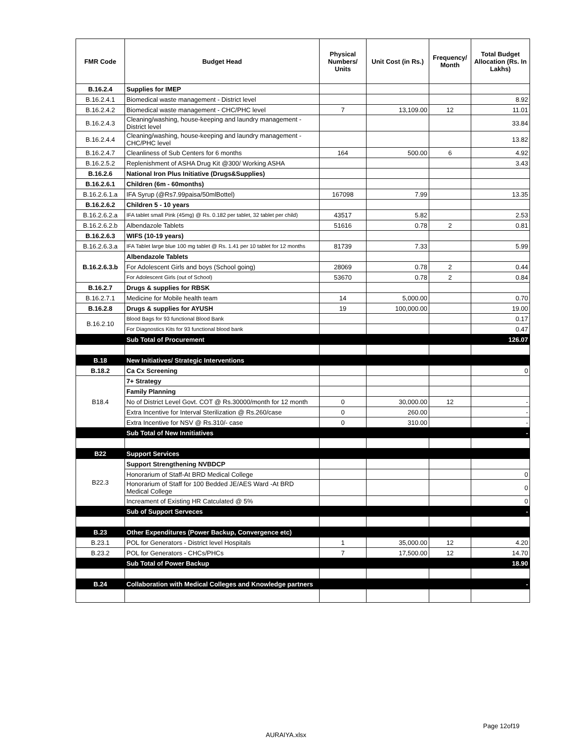| FMR Code | Budget Head | Physical Numbers/ Units | Unit Cost (in Rs.) | Frequency/ Month | Total Budget Allocation (Rs. In Lakhs) |
| --- | --- | --- | --- | --- | --- |
| B.16.2.4 | Supplies for IMEP | | | | |
| B.16.2.4.1 | Biomedical waste management - District level | | | | 8.92 |
| B.16.2.4.2 | Biomedical waste management - CHC/PHC level | 7 | 13,109.00 | 12 | 11.01 |
| B.16.2.4.3 | Cleaning/washing, house-keeping and laundry management - District level | | | | 33.84 |
| B.16.2.4.4 | Cleaning/washing, house-keeping and laundry management - CHC/PHC level | | | | 13.82 |
| B.16.2.4.7 | Cleanliness of Sub Centers for 6 months | 164 | 500.00 | 6 | 4.92 |
| B.16.2.5.2 | Replenishment of ASHA Drug Kit @300/ Working ASHA | | | | 3.43 |
| B.16.2.6 | National Iron Plus Initiative (Drugs&Supplies) | | | | |
| B.16.2.6.1 | Children (6m - 60months) | | | | |
| B.16.2.6.1.a | IFA Syrup (@Rs7.99paisa/50mlBottel) | 167098 | 7.99 | | 13.35 |
| B.16.2.6.2 | Children 5 - 10 years | | | | |
| B.16.2.6.2.a | IFA tablet small Pink (45mg) @ Rs. 0.182 per tablet, 32 tablet per child) | 43517 | 5.82 | | 2.53 |
| B.16.2.6.2.b | Albendazole Tablets | 51616 | 0.78 | 2 | 0.81 |
| B.16.2.6.3 | WIFS (10-19 years) | | | | |
| B.16.2.6.3.a | IFA Tablet large blue 100 mg tablet @ Rs. 1.41 per 10 tablet for 12 months | 81739 | 7.33 | | 5.99 |
| B.16.2.6.3.b | Albendazole Tablets | | | | |
| | For Adolescent Girls and boys (School going) | 28069 | 0.78 | 2 | 0.44 |
| | For Adolescent Girls (out of School) | 53670 | 0.78 | 2 | 0.84 |
| B.16.2.7 | Drugs & supplies for RBSK | | | | |
| B.16.2.7.1 | Medicine for Mobile health team | 14 | 5,000.00 | | 0.70 |
| B.16.2.8 | Drugs & supplies for AYUSH | 19 | 100,000.00 | | 19.00 |
| B.16.2.10 | Blood Bags for 93 functional Blood Bank | | | | 0.17 |
| | For Diagnostics Kits for 93 functional blood bank | | | | 0.47 |
| | Sub Total of Procurement | | | | 126.07 |
| B.18 | New Initiatives/ Strategic Interventions | | | | |
| B.18.2 | Ca Cx Screening | | | | 0 |
| B18.4 | 7+ Strategy | | | | |
| | Family Planning | | | | |
| | No of District Level Govt. COT @ Rs.30000/month for 12 month | 0 | 30,000.00 | 12 | - |
| | Extra Incentive for Interval Sterilization @ Rs.260/case | 0 | 260.00 | | - |
| | Extra Incentive for NSV @ Rs.310/- case | 0 | 310.00 | | - |
| | Sub Total of New Innitiatives | | | | - |
| B22 | Support Services | | | | |
| B22.3 | Support Strengthening NVBDCP | | | | |
| | Honorarium of Staff-At BRD Medical College | | | | 0 |
| | Honorarium of Staff for 100 Bedded JE/AES Ward -At BRD Medical College | | | | 0 |
| | Increament of Existing HR Catculated @ 5% | | | | 0 |
| | Sub of Support Serveces | | | | - |
| B.23 | Other Expenditures (Power Backup, Convergence etc) | | | | |
| B.23.1 | POL for Generators - District level Hospitals | 1 | 35,000.00 | 12 | 4.20 |
| B.23.2 | POL for Generators - CHCs/PHCs | 7 | 17,500.00 | 12 | 14.70 |
| | Sub Total of Power Backup | | | | 18.90 |
| B.24 | Collaboration with Medical Colleges and Knowledge partners | | | | - |
Page 12of19
AURAIYA.xlsx